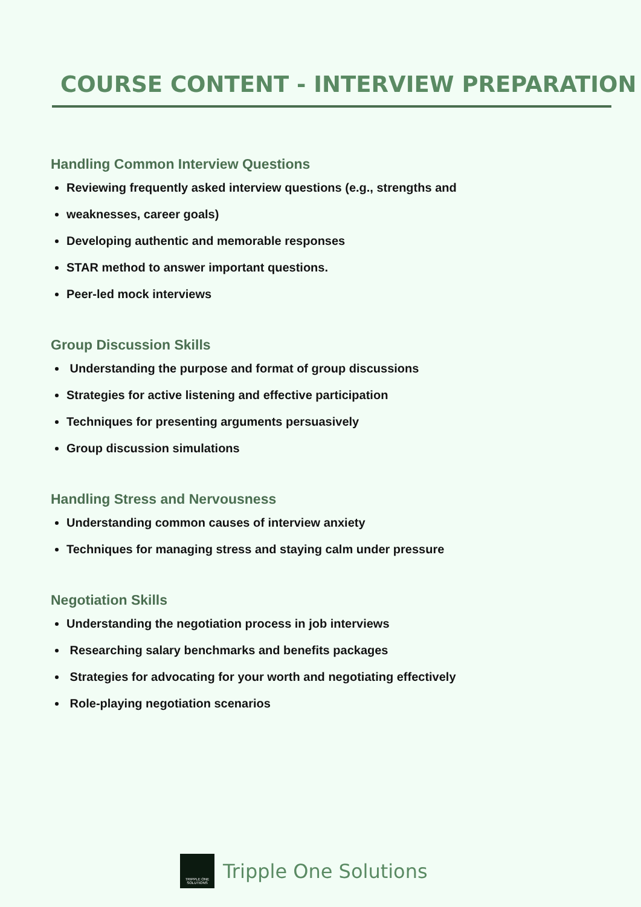COURSE CONTENT - INTERVIEW PREPARATION
Handling Common Interview Questions
Reviewing frequently asked interview questions (e.g., strengths and
weaknesses, career goals)
Developing authentic and memorable responses
STAR method to answer important questions.
Peer-led mock interviews
Group Discussion Skills
Understanding the purpose and format of group discussions
Strategies for active listening and effective participation
Techniques for presenting arguments persuasively
Group discussion simulations
Handling Stress and Nervousness
Understanding common causes of interview anxiety
Techniques for managing stress and staying calm under pressure
Negotiation Skills
Understanding the negotiation process in job interviews
Researching salary benchmarks and benefits packages
Strategies for advocating for your worth and negotiating effectively
Role-playing negotiation scenarios
TRIPPLE ONE SOLUTIONS
Tripple One Solutions